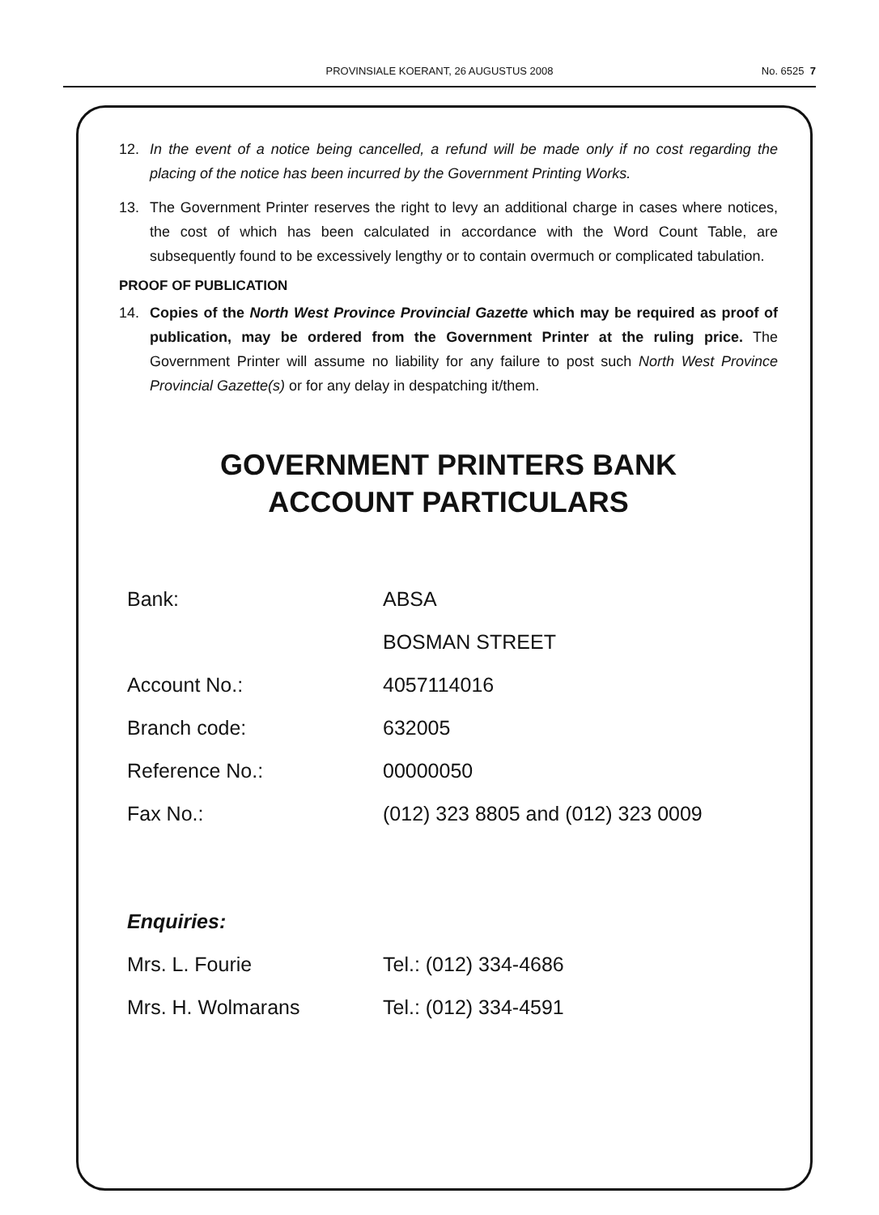PROVINSIALE KOERANT, 26 AUGUSTUS 2008
No. 6525 7
12. In the event of a notice being cancelled, a refund will be made only if no cost regarding the placing of the notice has been incurred by the Government Printing Works.
13. The Government Printer reserves the right to levy an additional charge in cases where notices, the cost of which has been calculated in accordance with the Word Count Table, are subsequently found to be excessively lengthy or to contain overmuch or complicated tabulation.
PROOF OF PUBLICATION
14. Copies of the North West Province Provincial Gazette which may be required as proof of publication, may be ordered from the Government Printer at the ruling price. The Government Printer will assume no liability for any failure to post such North West Province Provincial Gazette(s) or for any delay in despatching it/them.
GOVERNMENT PRINTERS BANK
ACCOUNT PARTICULARS
| Bank: | ABSA |
| | BOSMAN STREET |
| Account No.: | 4057114016 |
| Branch code: | 632005 |
| Reference No.: | 00000050 |
| Fax No.: | (012) 323 8805 and (012) 323 0009 |
| Enquiries: | |
| Mrs. L. Fourie | Tel.: (012) 334-4686 |
| Mrs. H. Wolmarans | Tel.: (012) 334-4591 |